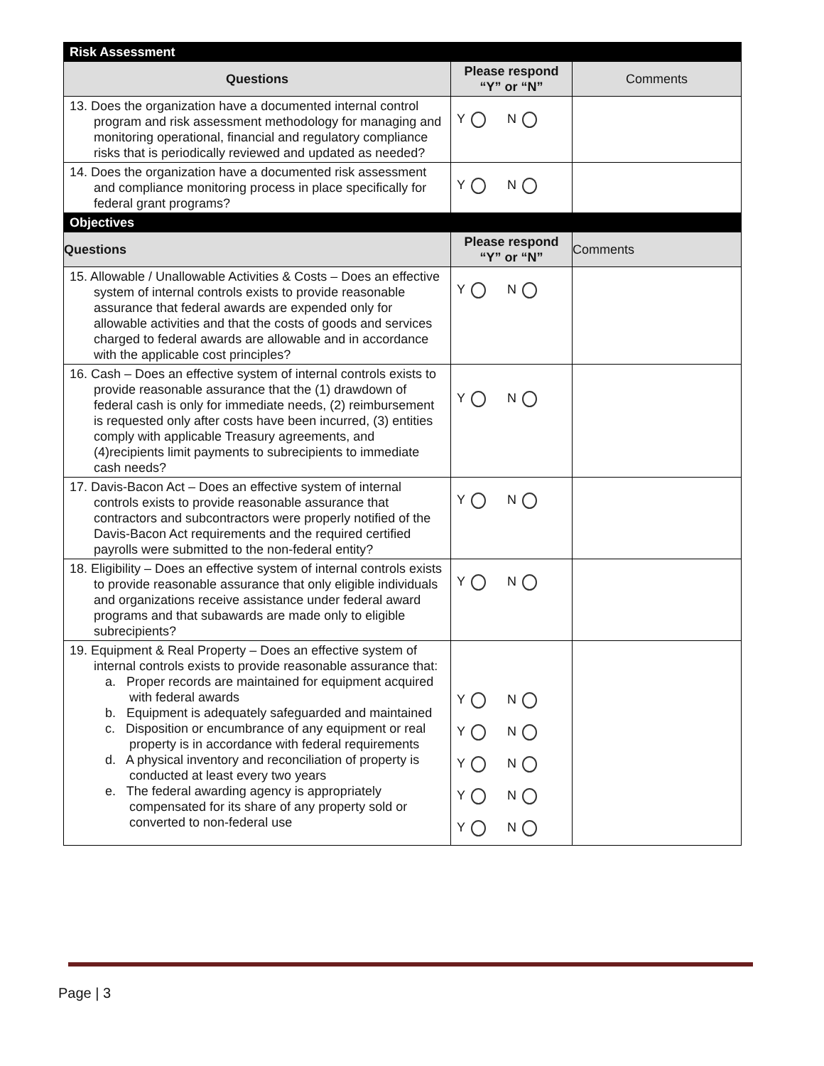| Risk Assessment | | |
| Questions | Please respond “Y” or “N” | Comments |
| 13. Does the organization have a documented internal control program and risk assessment methodology for managing and monitoring operational, financial and regulatory compliance risks that is periodically reviewed and updated as needed? | Y N | |
| 14. Does the organization have a documented risk assessment and compliance monitoring process in place specifically for federal grant programs? | Y N | |
| Objectives | | |
| Questions | Please respond “Y” or “N” | Comments |
| 15. Allowable / Unallowable Activities & Costs – Does an effective system of internal controls exists to provide reasonable assurance that federal awards are expended only for allowable activities and that the costs of goods and services charged to federal awards are allowable and in accordance with the applicable cost principles? | Y N | |
| 16. Cash – Does an effective system of internal controls exists to provide reasonable assurance that the (1) drawdown of federal cash is only for immediate needs, (2) reimbursement is requested only after costs have been incurred, (3) entities comply with applicable Treasury agreements, and (4)recipients limit payments to subrecipients to immediate cash needs? | Y N | |
| 17. Davis-Bacon Act – Does an effective system of internal controls exists to provide reasonable assurance that contractors and subcontractors were properly notified of the Davis-Bacon Act requirements and the required certified payrolls were submitted to the non-federal entity? | Y N | |
| 18. Eligibility – Does an effective system of internal controls exists to provide reasonable assurance that only eligible individuals and organizations receive assistance under federal award programs and that subawards are made only to eligible subrecipients? | Y N | |
| 19. Equipment & Real Property – Does an effective system of internal controls exists to provide reasonable assurance that: a. Proper records are maintained for equipment acquired with federal awards b. Equipment is adequately safeguarded and maintained c. Disposition or encumbrance of any equipment or real property is in accordance with federal requirements d. A physical inventory and reconciliation of property is conducted at least every two years e. The federal awarding agency is appropriately compensated for its share of any property sold or converted to non-federal use | Y N Y N Y N Y N Y N | |
Page | 3